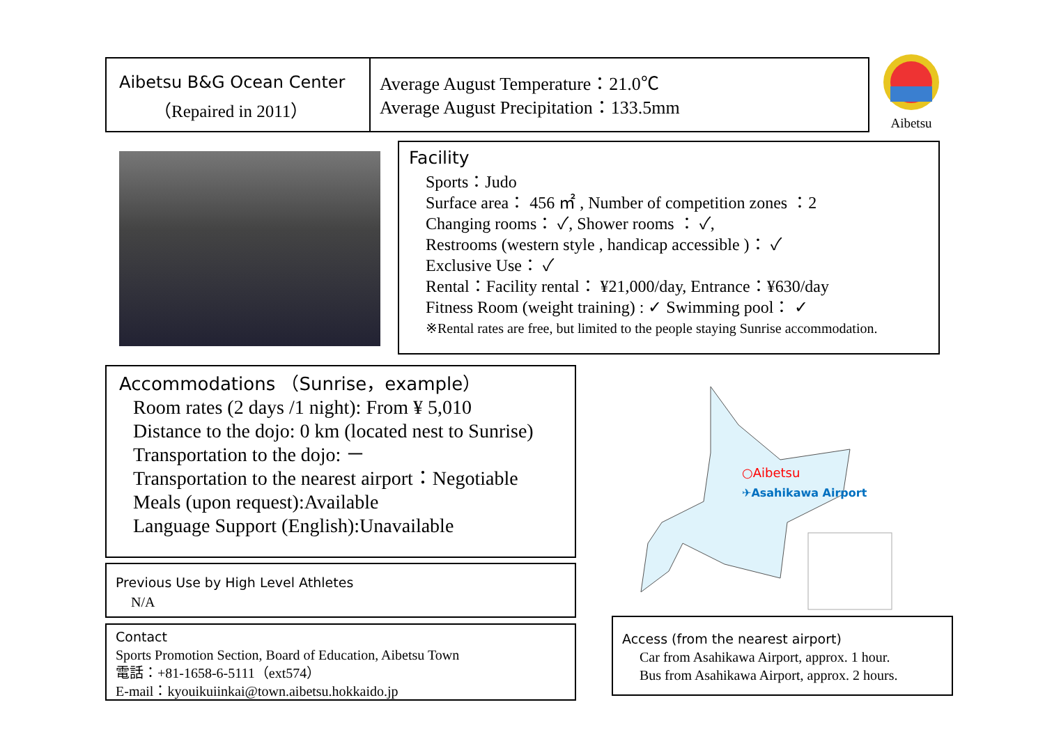Aibetsu B&G Ocean Center
（Repaired in 2011）
Average August Temperature：21.0℃
Average August Precipitation：133.5mm
Aibetsu
Facility
Sports：Judo
Surface area： 456 ㎡ , Number of competition zones ：2
Changing rooms： ✓, Shower rooms ： ✓,
Restrooms (western style , handicap accessible )： ✓
Exclusive Use： ✓
Rental：Facility rental： ¥21,000/day, Entrance：¥630/day
Fitness Room (weight training) : ✓ Swimming pool： ✓
※Rental rates are free, but limited to the people staying Sunrise accommodation.
Accommodations （Sunrise，example）
Room rates (2 days /1 night): From ¥ 5,010
Distance to the dojo: 0 km (located nest to Sunrise)
Transportation to the dojo: －
Transportation to the nearest airport：Negotiable
Meals (upon request):Available
Language Support (English):Unavailable
Previous Use by High Level Athletes
N/A
Contact
Sports Promotion Section, Board of Education, Aibetsu Town
電話：+81-1658-6-5111（ext574）
E-mail：kyouikuiinkai@town.aibetsu.hokkaido.jp
○Aibetsu
✈Asahikawa Airport
Access (from the nearest airport)
Car from Asahikawa Airport, approx. 1 hour.
Bus from Asahikawa Airport, approx. 2 hours.